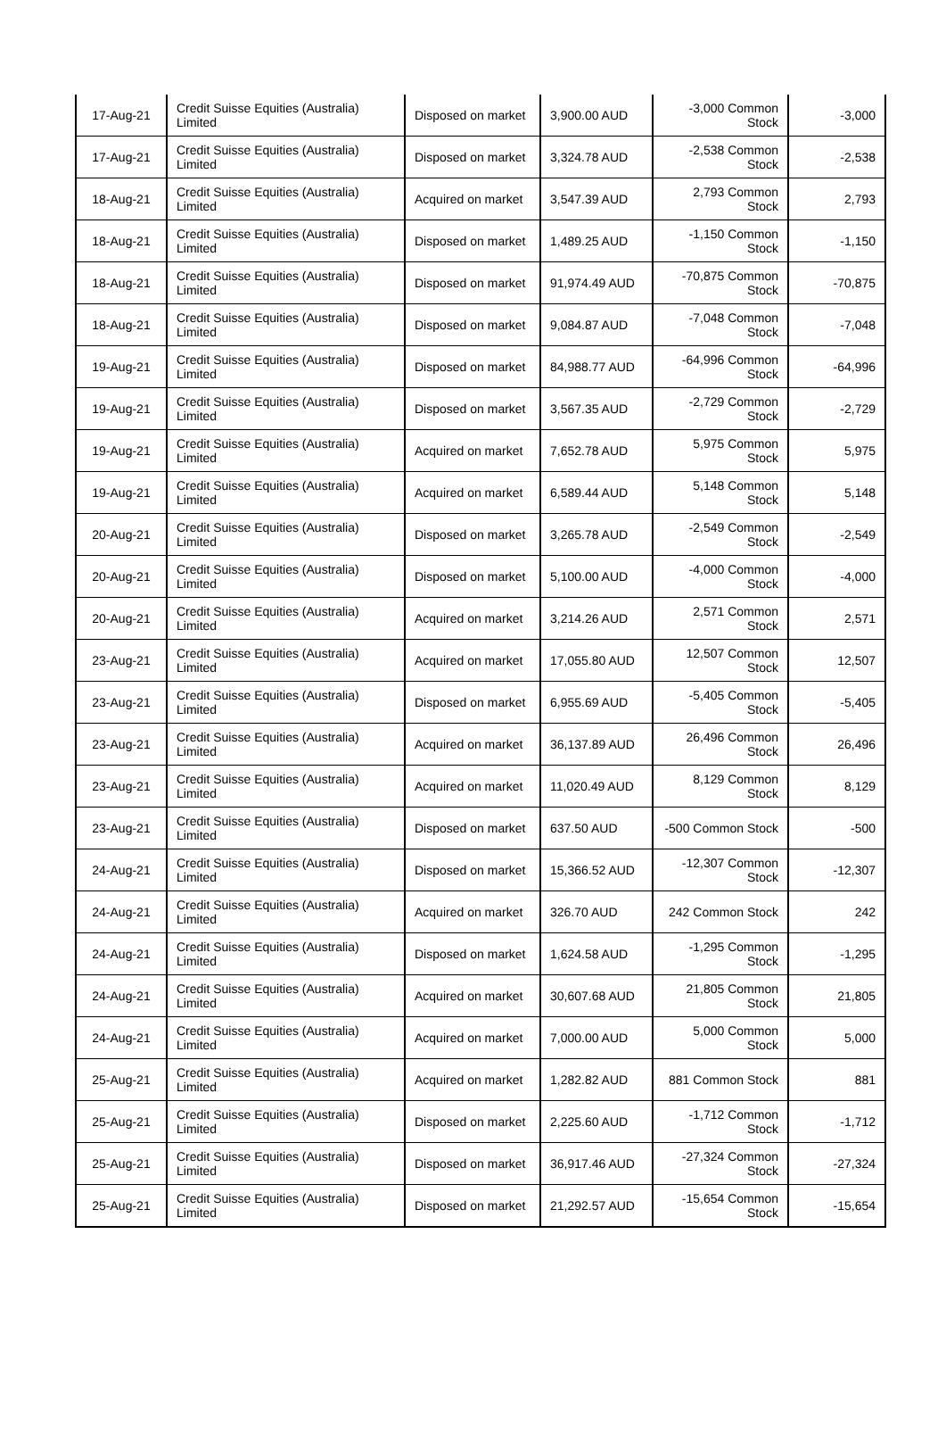| 17-Aug-21 | Credit Suisse Equities (Australia) Limited | Disposed on market | 3,900.00 AUD | -3,000 Common Stock | -3,000 |
| 17-Aug-21 | Credit Suisse Equities (Australia) Limited | Disposed on market | 3,324.78 AUD | -2,538 Common Stock | -2,538 |
| 18-Aug-21 | Credit Suisse Equities (Australia) Limited | Acquired on market | 3,547.39 AUD | 2,793 Common Stock | 2,793 |
| 18-Aug-21 | Credit Suisse Equities (Australia) Limited | Disposed on market | 1,489.25 AUD | -1,150 Common Stock | -1,150 |
| 18-Aug-21 | Credit Suisse Equities (Australia) Limited | Disposed on market | 91,974.49 AUD | -70,875 Common Stock | -70,875 |
| 18-Aug-21 | Credit Suisse Equities (Australia) Limited | Disposed on market | 9,084.87 AUD | -7,048 Common Stock | -7,048 |
| 19-Aug-21 | Credit Suisse Equities (Australia) Limited | Disposed on market | 84,988.77 AUD | -64,996 Common Stock | -64,996 |
| 19-Aug-21 | Credit Suisse Equities (Australia) Limited | Disposed on market | 3,567.35 AUD | -2,729 Common Stock | -2,729 |
| 19-Aug-21 | Credit Suisse Equities (Australia) Limited | Acquired on market | 7,652.78 AUD | 5,975 Common Stock | 5,975 |
| 19-Aug-21 | Credit Suisse Equities (Australia) Limited | Acquired on market | 6,589.44 AUD | 5,148 Common Stock | 5,148 |
| 20-Aug-21 | Credit Suisse Equities (Australia) Limited | Disposed on market | 3,265.78 AUD | -2,549 Common Stock | -2,549 |
| 20-Aug-21 | Credit Suisse Equities (Australia) Limited | Disposed on market | 5,100.00 AUD | -4,000 Common Stock | -4,000 |
| 20-Aug-21 | Credit Suisse Equities (Australia) Limited | Acquired on market | 3,214.26 AUD | 2,571 Common Stock | 2,571 |
| 23-Aug-21 | Credit Suisse Equities (Australia) Limited | Acquired on market | 17,055.80 AUD | 12,507 Common Stock | 12,507 |
| 23-Aug-21 | Credit Suisse Equities (Australia) Limited | Disposed on market | 6,955.69 AUD | -5,405 Common Stock | -5,405 |
| 23-Aug-21 | Credit Suisse Equities (Australia) Limited | Acquired on market | 36,137.89 AUD | 26,496 Common Stock | 26,496 |
| 23-Aug-21 | Credit Suisse Equities (Australia) Limited | Acquired on market | 11,020.49 AUD | 8,129 Common Stock | 8,129 |
| 23-Aug-21 | Credit Suisse Equities (Australia) Limited | Disposed on market | 637.50 AUD | -500 Common Stock | -500 |
| 24-Aug-21 | Credit Suisse Equities (Australia) Limited | Disposed on market | 15,366.52 AUD | -12,307 Common Stock | -12,307 |
| 24-Aug-21 | Credit Suisse Equities (Australia) Limited | Acquired on market | 326.70 AUD | 242 Common Stock | 242 |
| 24-Aug-21 | Credit Suisse Equities (Australia) Limited | Disposed on market | 1,624.58 AUD | -1,295 Common Stock | -1,295 |
| 24-Aug-21 | Credit Suisse Equities (Australia) Limited | Acquired on market | 30,607.68 AUD | 21,805 Common Stock | 21,805 |
| 24-Aug-21 | Credit Suisse Equities (Australia) Limited | Acquired on market | 7,000.00 AUD | 5,000 Common Stock | 5,000 |
| 25-Aug-21 | Credit Suisse Equities (Australia) Limited | Acquired on market | 1,282.82 AUD | 881 Common Stock | 881 |
| 25-Aug-21 | Credit Suisse Equities (Australia) Limited | Disposed on market | 2,225.60 AUD | -1,712 Common Stock | -1,712 |
| 25-Aug-21 | Credit Suisse Equities (Australia) Limited | Disposed on market | 36,917.46 AUD | -27,324 Common Stock | -27,324 |
| 25-Aug-21 | Credit Suisse Equities (Australia) Limited | Disposed on market | 21,292.57 AUD | -15,654 Common Stock | -15,654 |